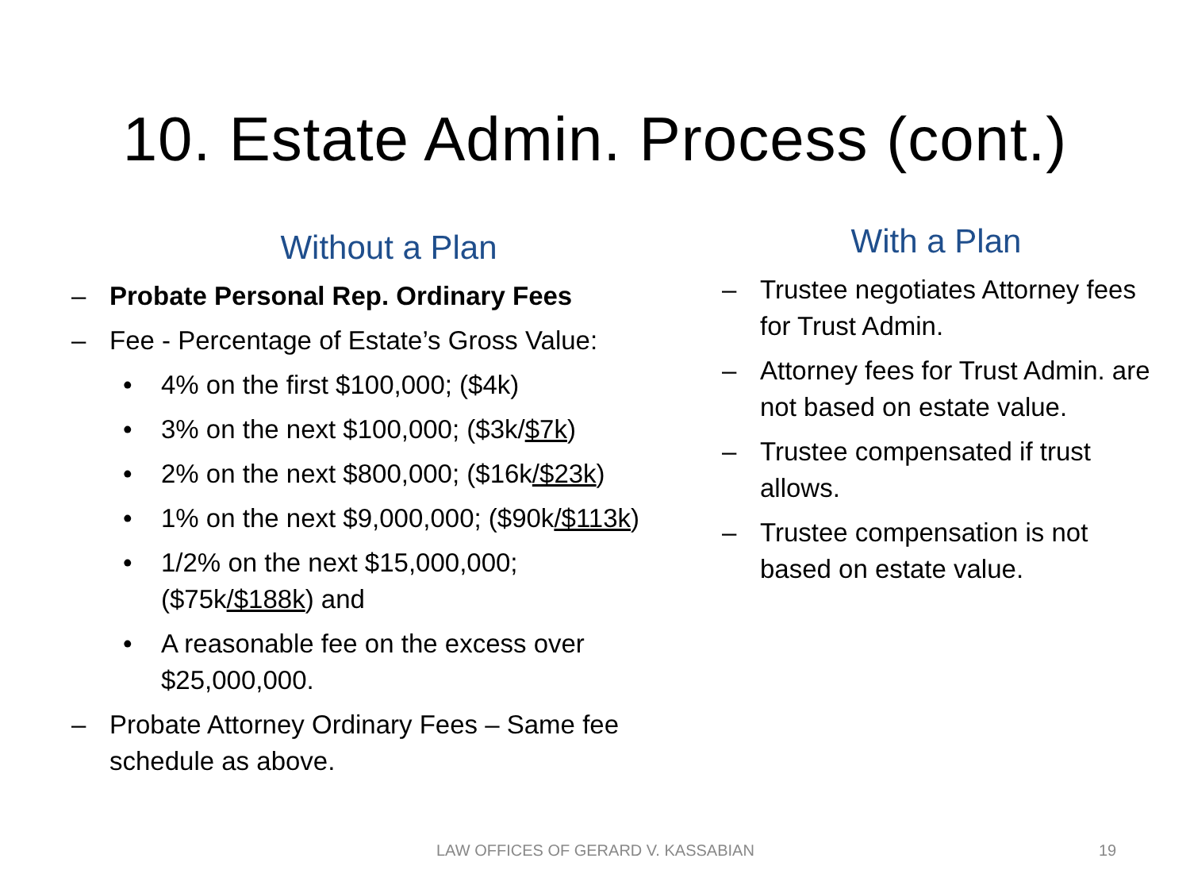10. Estate Admin. Process (cont.)
Without a Plan
– Probate Personal Rep. Ordinary Fees
– Fee - Percentage of Estate’s Gross Value:
• 4% on the first $100,000; ($4k)
• 3% on the next $100,000; ($3k/$7k)
• 2% on the next $800,000; ($16k/$23k)
• 1% on the next $9,000,000; ($90k/$113k)
• 1/2% on the next $15,000,000;
($75k/$188k) and
• A reasonable fee on the excess over
$25,000,000.
– Probate Attorney Ordinary Fees – Same fee
schedule as above.
With a Plan
– Trustee negotiates Attorney fees for Trust Admin.
– Attorney fees for Trust Admin. are not based on estate value.
– Trustee compensated if trust allows.
– Trustee compensation is not based on estate value.
LAW OFFICES OF GERARD V. KASSABIAN 19